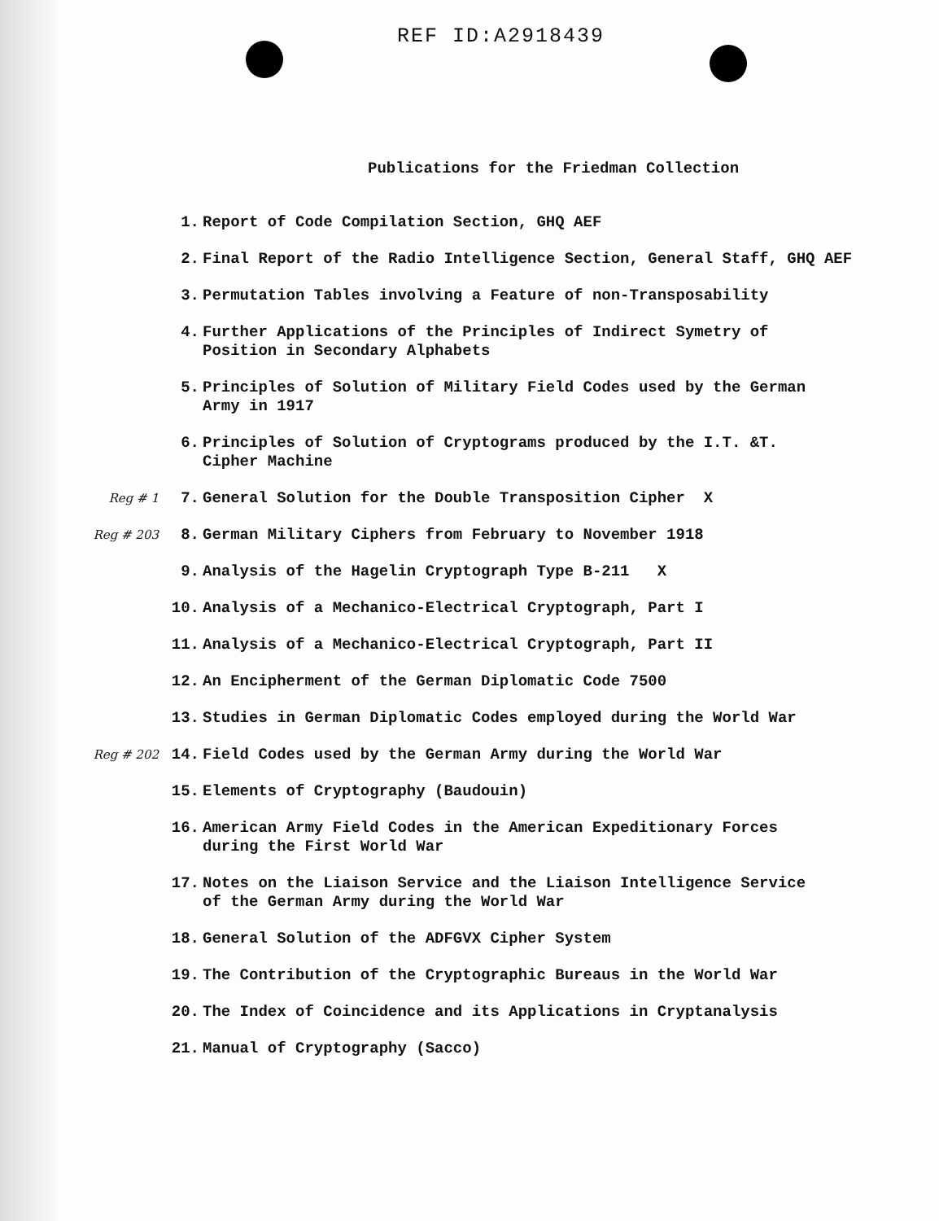REF ID:A2918439
Publications for the Friedman Collection
1. Report of Code Compilation Section, GHQ AEF
2. Final Report of the Radio Intelligence Section, General Staff, GHQ AEF
3. Permutation Tables involving a Feature of non-Transposability
4. Further Applications of the Principles of Indirect Symetry of
Position in Secondary Alphabets
5. Principles of Solution of Military Field Codes used by the German
Army in 1917
6. Principles of Solution of Cryptograms produced by the I.T. &T.
Cipher Machine
Reg # 1 7. General Solution for the Double Transposition Cipher X
Reg # 203 8. German Military Ciphers from February to November 1918
9. Analysis of the Hagelin Cryptograph Type B-211 X
10. Analysis of a Mechanico-Electrical Cryptograph, Part I
11. Analysis of a Mechanico-Electrical Cryptograph, Part II
12. An Encipherment of the German Diplomatic Code 7500
13. Studies in German Diplomatic Codes employed during the World War
Reg # 202 14. Field Codes used by the German Army during the World War
15. Elements of Cryptography (Baudouin)
16. American Army Field Codes in the American Expeditionary Forces
during the First World War
17. Notes on the Liaison Service and the Liaison Intelligence Service
of the German Army during the World War
18. General Solution of the ADFGVX Cipher System
19. The Contribution of the Cryptographic Bureaus in the World War
20. The Index of Coincidence and its Applications in Cryptanalysis
21. Manual of Cryptography (Sacco)